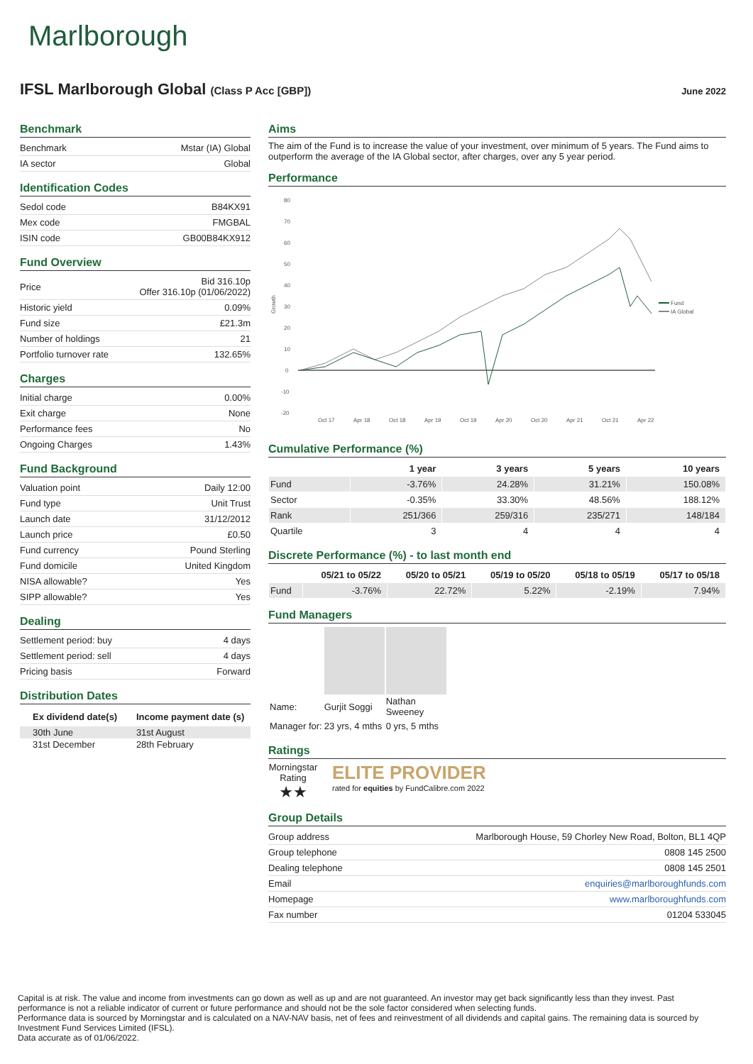Marlborough
IFSL Marlborough Global (Class P Acc [GBP])
June 2022
Benchmark
| Benchmark | Mstar (IA) Global |
| IA sector | Global |
Identification Codes
| Sedol code | B84KX91 |
| Mex code | FMGBAL |
| ISIN code | GB00B84KX912 |
Fund Overview
| Price | Bid 316.10p Offer 316.10p (01/06/2022) |
| Historic yield | 0.09% |
| Fund size | £21.3m |
| Number of holdings | 21 |
| Portfolio turnover rate | 132.65% |
Charges
| Initial charge | 0.00% |
| Exit charge | None |
| Performance fees | No |
| Ongoing Charges | 1.43% |
Fund Background
| Valuation point | Daily 12:00 |
| Fund type | Unit Trust |
| Launch date | 31/12/2012 |
| Launch price | £0.50 |
| Fund currency | Pound Sterling |
| Fund domicile | United Kingdom |
| NISA allowable? | Yes |
| SIPP allowable? | Yes |
Dealing
| Settlement period: buy | 4 days |
| Settlement period: sell | 4 days |
| Pricing basis | Forward |
Distribution Dates
| Ex dividend date(s) | Income payment date (s) |
| --- | --- |
| 30th June | 31st August |
| 31st December | 28th February |
Aims
The aim of the Fund is to increase the value of your investment, over minimum of 5 years. The Fund aims to outperform the average of the IA Global sector, after charges, over any 5 year period.
Performance
80
70
60
50
40
30
20
10
0
-10
-20
Growth
Oct 17
Apr 18
Oct 18
Apr 19
Oct 19
Apr 20
Oct 20
Apr 21
Oct 21
Apr 22
Fund
IA Global
Cumulative Performance (%)
| | 1 year | 3 years | 5 years | 10 years |
| --- | --- | --- | --- | --- |
| Fund | -3.76% | 24.28% | 31.21% | 150.08% |
| Sector | -0.35% | 33.30% | 48.56% | 188.12% |
| Rank | 251/366 | 259/316 | 235/271 | 148/184 |
| Quartile | 3 | 4 | 4 | 4 |
Discrete Performance (%) - to last month end
| | 05/21 to 05/22 | 05/20 to 05/21 | 05/19 to 05/20 | 05/18 to 05/19 | 05/17 to 05/18 |
| --- | --- | --- | --- | --- | --- |
| Fund | -3.76% | 22.72% | 5.22% | -2.19% | 7.94% |
Fund Managers
| Name: | Gurjit Soggi | Nathan Sweeney |
| Manager for: | 23 yrs, 4 mths | 0 yrs, 5 mths |
Ratings
Morningstar Rating
★★
ELITE PROVIDER
rated for equities by FundCalibre.com 2022
Group Details
| Group address | Marlborough House, 59 Chorley New Road, Bolton, BL1 4QP |
| Group telephone | 0808 145 2500 |
| Dealing telephone | 0808 145 2501 |
| Email | enquiries@marlboroughfunds.com |
| Homepage | www.marlboroughfunds.com |
| Fax number | 01204 533045 |
Capital is at risk. The value and income from investments can go down as well as up and are not guaranteed. An investor may get back significantly less than they invest. Past performance is not a reliable indicator of current or future performance and should not be the sole factor considered when selecting funds.
Performance data is sourced by Morningstar and is calculated on a NAV-NAV basis, net of fees and reinvestment of all dividends and capital gains. The remaining data is sourced by Investment Fund Services Limited (IFSL).
Data accurate as of 01/06/2022.